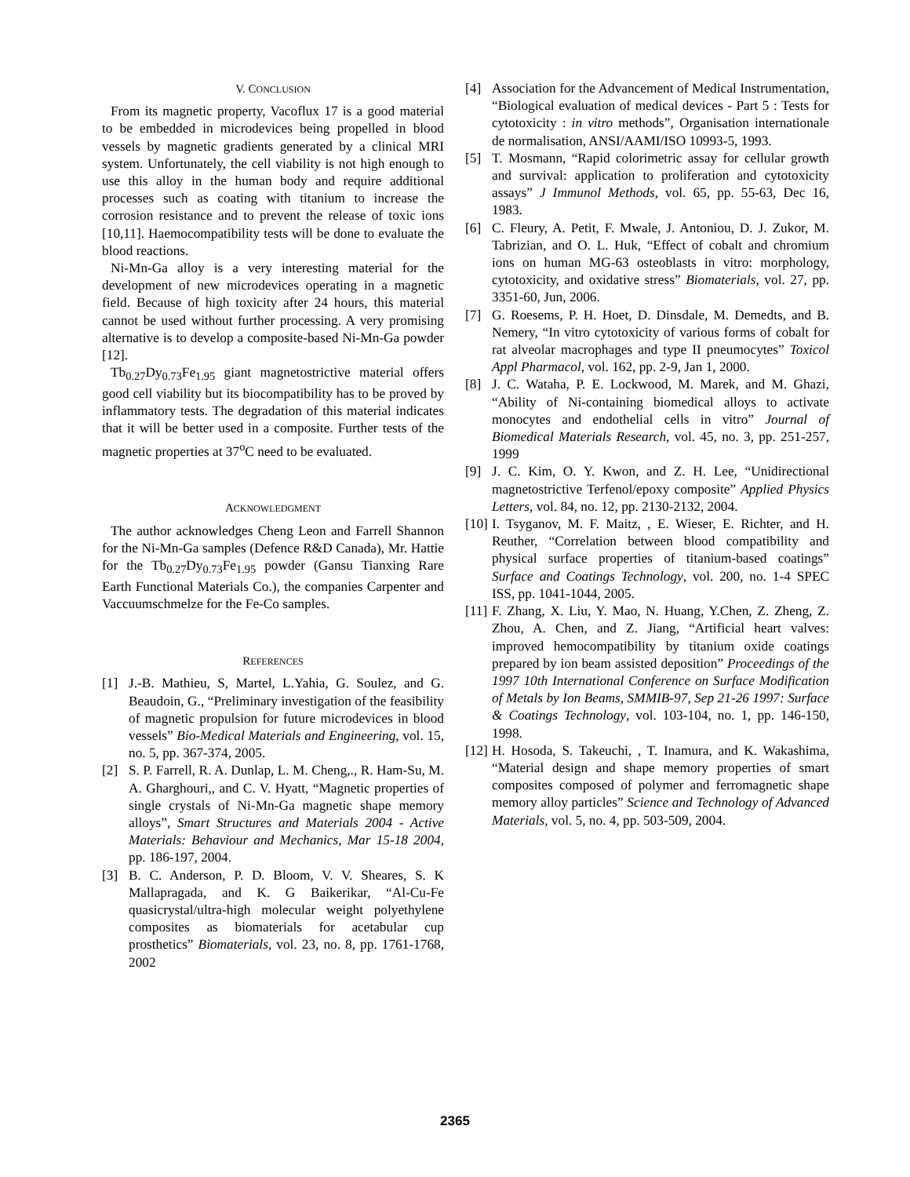V. CONCLUSION
From its magnetic property, Vacoflux 17 is a good material to be embedded in microdevices being propelled in blood vessels by magnetic gradients generated by a clinical MRI system. Unfortunately, the cell viability is not high enough to use this alloy in the human body and require additional processes such as coating with titanium to increase the corrosion resistance and to prevent the release of toxic ions [10,11]. Haemocompatibility tests will be done to evaluate the blood reactions.
Ni-Mn-Ga alloy is a very interesting material for the development of new microdevices operating in a magnetic field. Because of high toxicity after 24 hours, this material cannot be used without further processing. A very promising alternative is to develop a composite-based Ni-Mn-Ga powder [12].
Tb<sub>0.27</sub>Dy<sub>0.73</sub>Fe<sub>1.95</sub> giant magnetostrictive material offers good cell viability but its biocompatibility has to be proved by inflammatory tests. The degradation of this material indicates that it will be better used in a composite. Further tests of the magnetic properties at 37<sup>o</sup>C need to be evaluated.
ACKNOWLEDGMENT
The author acknowledges Cheng Leon and Farrell Shannon for the Ni-Mn-Ga samples (Defence R&D Canada), Mr. Hattie for the Tb<sub>0.27</sub>Dy<sub>0.73</sub>Fe<sub>1.95</sub> powder (Gansu Tianxing Rare Earth Functional Materials Co.), the companies Carpenter and Vaccuumschmelze for the Fe-Co samples.
REFERENCES
[1] J.-B. Mathieu, S, Martel, L.Yahia, G. Soulez, and G. Beaudoin, G., “Preliminary investigation of the feasibility of magnetic propulsion for future microdevices in blood vessels” Bio-Medical Materials and Engineering, vol. 15, no. 5, pp. 367-374, 2005.
[2] S. P. Farrell, R. A. Dunlap, L. M. Cheng,., R. Ham-Su, M. A. Gharghouri,, and C. V. Hyatt, “Magnetic properties of single crystals of Ni-Mn-Ga magnetic shape memory alloys”, Smart Structures and Materials 2004 - Active Materials: Behaviour and Mechanics, Mar 15-18 2004, pp. 186-197, 2004.
[3] B. C. Anderson, P. D. Bloom, V. V. Sheares, S. K Mallapragada, and K. G Baikerikar, “Al-Cu-Fe quasicrystal/ultra-high molecular weight polyethylene composites as biomaterials for acetabular cup prosthetics” Biomaterials, vol. 23, no. 8, pp. 1761-1768, 2002
[4] Association for the Advancement of Medical Instrumentation, “Biological evaluation of medical devices - Part 5 : Tests for cytotoxicity : in vitro methods”, Organisation internationale de normalisation, ANSI/AAMI/ISO 10993-5, 1993.
[5] T. Mosmann, “Rapid colorimetric assay for cellular growth and survival: application to proliferation and cytotoxicity assays” J Immunol Methods, vol. 65, pp. 55-63, Dec 16, 1983.
[6] C. Fleury, A. Petit, F. Mwale, J. Antoniou, D. J. Zukor, M. Tabrizian, and O. L. Huk, “Effect of cobalt and chromium ions on human MG-63 osteoblasts in vitro: morphology, cytotoxicity, and oxidative stress” Biomaterials, vol. 27, pp. 3351-60, Jun, 2006.
[7] G. Roesems, P. H. Hoet, D. Dinsdale, M. Demedts, and B. Nemery, “In vitro cytotoxicity of various forms of cobalt for rat alveolar macrophages and type II pneumocytes” Toxicol Appl Pharmacol, vol. 162, pp. 2-9, Jan 1, 2000.
[8] J. C. Wataha, P. E. Lockwood, M. Marek, and M. Ghazi, “Ability of Ni-containing biomedical alloys to activate monocytes and endothelial cells in vitro” Journal of Biomedical Materials Research, vol. 45, no. 3, pp. 251-257, 1999
[9] J. C. Kim, O. Y. Kwon, and Z. H. Lee, “Unidirectional magnetostrictive Terfenol/epoxy composite” Applied Physics Letters, vol. 84, no. 12, pp. 2130-2132, 2004.
[10] I. Tsyganov, M. F. Maitz, , E. Wieser, E. Richter, and H. Reuther, “Correlation between blood compatibility and physical surface properties of titanium-based coatings” Surface and Coatings Technology, vol. 200, no. 1-4 SPEC ISS, pp. 1041-1044, 2005.
[11] F. Zhang, X. Liu, Y. Mao, N. Huang, Y.Chen, Z. Zheng, Z. Zhou, A. Chen, and Z. Jiang, “Artificial heart valves: improved hemocompatibility by titanium oxide coatings prepared by ion beam assisted deposition” Proceedings of the 1997 10th International Conference on Surface Modification of Metals by Ion Beams, SMMIB-97, Sep 21-26 1997: Surface & Coatings Technology, vol. 103-104, no. 1, pp. 146-150, 1998.
[12] H. Hosoda, S. Takeuchi, , T. Inamura, and K. Wakashima, “Material design and shape memory properties of smart composites composed of polymer and ferromagnetic shape memory alloy particles” Science and Technology of Advanced Materials, vol. 5, no. 4, pp. 503-509, 2004.
2365